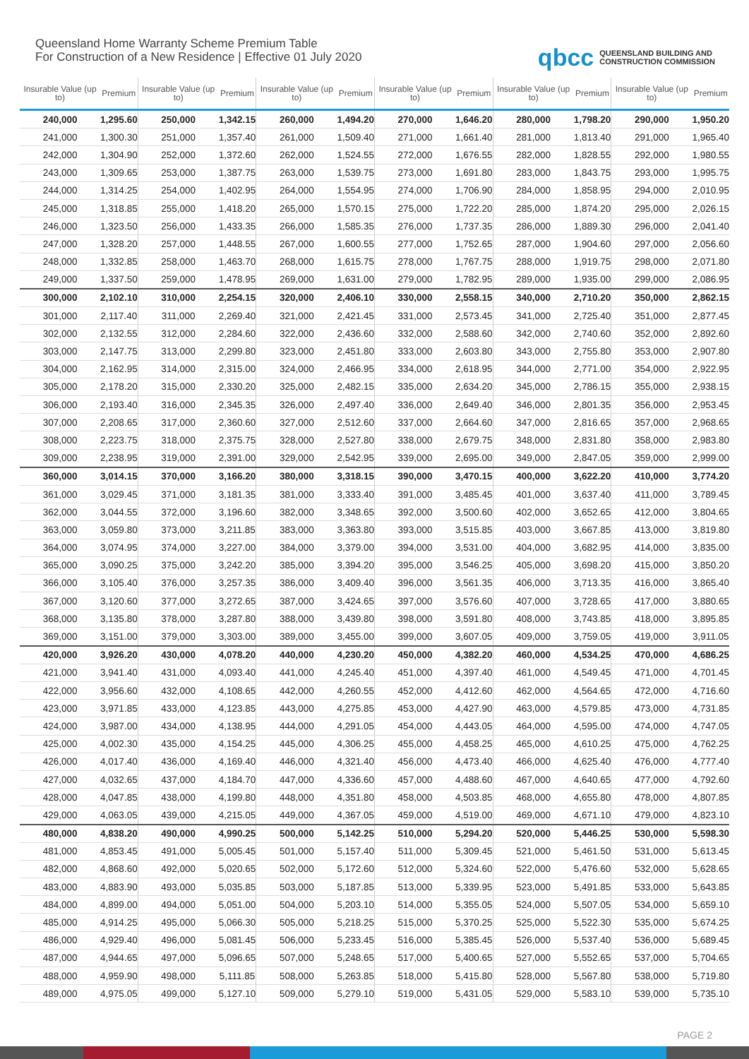Queensland Home Warranty Scheme Premium Table
For Construction of a New Residence | Effective 01 July 2020
qbcc QUEENSLAND BUILDING AND
CONSTRUCTION COMMISSION
| Insurable Value (up to) | Premium | Insurable Value (up to) | Premium | Insurable Value (up to) | Premium | Insurable Value (up to) | Premium | Insurable Value (up to) | Premium | Insurable Value (up to) | Premium |
| --- | --- | --- | --- | --- | --- | --- | --- | --- | --- | --- | --- |
| 240,000 | 1,295.60 | 250,000 | 1,342.15 | 260,000 | 1,494.20 | 270,000 | 1,646.20 | 280,000 | 1,798.20 | 290,000 | 1,950.20 |
| 241,000 | 1,300.30 | 251,000 | 1,357.40 | 261,000 | 1,509.40 | 271,000 | 1,661.40 | 281,000 | 1,813.40 | 291,000 | 1,965.40 |
| 242,000 | 1,304.90 | 252,000 | 1,372.60 | 262,000 | 1,524.55 | 272,000 | 1,676.55 | 282,000 | 1,828.55 | 292,000 | 1,980.55 |
| 243,000 | 1,309.65 | 253,000 | 1,387.75 | 263,000 | 1,539.75 | 273,000 | 1,691.80 | 283,000 | 1,843.75 | 293,000 | 1,995.75 |
| 244,000 | 1,314.25 | 254,000 | 1,402.95 | 264,000 | 1,554.95 | 274,000 | 1,706.90 | 284,000 | 1,858.95 | 294,000 | 2,010.95 |
| 245,000 | 1,318.85 | 255,000 | 1,418.20 | 265,000 | 1,570.15 | 275,000 | 1,722.20 | 285,000 | 1,874.20 | 295,000 | 2,026.15 |
| 246,000 | 1,323.50 | 256,000 | 1,433.35 | 266,000 | 1,585.35 | 276,000 | 1,737.35 | 286,000 | 1,889.30 | 296,000 | 2,041.40 |
| 247,000 | 1,328.20 | 257,000 | 1,448.55 | 267,000 | 1,600.55 | 277,000 | 1,752.65 | 287,000 | 1,904.60 | 297,000 | 2,056.60 |
| 248,000 | 1,332.85 | 258,000 | 1,463.70 | 268,000 | 1,615.75 | 278,000 | 1,767.75 | 288,000 | 1,919.75 | 298,000 | 2,071.80 |
| 249,000 | 1,337.50 | 259,000 | 1,478.95 | 269,000 | 1,631.00 | 279,000 | 1,782.95 | 289,000 | 1,935.00 | 299,000 | 2,086.95 |
| 300,000 | 2,102.10 | 310,000 | 2,254.15 | 320,000 | 2,406.10 | 330,000 | 2,558.15 | 340,000 | 2,710.20 | 350,000 | 2,862.15 |
| 301,000 | 2,117.40 | 311,000 | 2,269.40 | 321,000 | 2,421.45 | 331,000 | 2,573.45 | 341,000 | 2,725.40 | 351,000 | 2,877.45 |
| 302,000 | 2,132.55 | 312,000 | 2,284.60 | 322,000 | 2,436.60 | 332,000 | 2,588.60 | 342,000 | 2,740.60 | 352,000 | 2,892.60 |
| 303,000 | 2,147.75 | 313,000 | 2,299.80 | 323,000 | 2,451.80 | 333,000 | 2,603.80 | 343,000 | 2,755.80 | 353,000 | 2,907.80 |
| 304,000 | 2,162.95 | 314,000 | 2,315.00 | 324,000 | 2,466.95 | 334,000 | 2,618.95 | 344,000 | 2,771.00 | 354,000 | 2,922.95 |
| 305,000 | 2,178.20 | 315,000 | 2,330.20 | 325,000 | 2,482.15 | 335,000 | 2,634.20 | 345,000 | 2,786.15 | 355,000 | 2,938.15 |
| 306,000 | 2,193.40 | 316,000 | 2,345.35 | 326,000 | 2,497.40 | 336,000 | 2,649.40 | 346,000 | 2,801.35 | 356,000 | 2,953.45 |
| 307,000 | 2,208.65 | 317,000 | 2,360.60 | 327,000 | 2,512.60 | 337,000 | 2,664.60 | 347,000 | 2,816.65 | 357,000 | 2,968.65 |
| 308,000 | 2,223.75 | 318,000 | 2,375.75 | 328,000 | 2,527.80 | 338,000 | 2,679.75 | 348,000 | 2,831.80 | 358,000 | 2,983.80 |
| 309,000 | 2,238.95 | 319,000 | 2,391.00 | 329,000 | 2,542.95 | 339,000 | 2,695.00 | 349,000 | 2,847.05 | 359,000 | 2,999.00 |
| 360,000 | 3,014.15 | 370,000 | 3,166.20 | 380,000 | 3,318.15 | 390,000 | 3,470.15 | 400,000 | 3,622.20 | 410,000 | 3,774.20 |
| 361,000 | 3,029.45 | 371,000 | 3,181.35 | 381,000 | 3,333.40 | 391,000 | 3,485.45 | 401,000 | 3,637.40 | 411,000 | 3,789.45 |
| 362,000 | 3,044.55 | 372,000 | 3,196.60 | 382,000 | 3,348.65 | 392,000 | 3,500.60 | 402,000 | 3,652.65 | 412,000 | 3,804.65 |
| 363,000 | 3,059.80 | 373,000 | 3,211.85 | 383,000 | 3,363.80 | 393,000 | 3,515.85 | 403,000 | 3,667.85 | 413,000 | 3,819.80 |
| 364,000 | 3,074.95 | 374,000 | 3,227.00 | 384,000 | 3,379.00 | 394,000 | 3,531.00 | 404,000 | 3,682.95 | 414,000 | 3,835.00 |
| 365,000 | 3,090.25 | 375,000 | 3,242.20 | 385,000 | 3,394.20 | 395,000 | 3,546.25 | 405,000 | 3,698.20 | 415,000 | 3,850.20 |
| 366,000 | 3,105.40 | 376,000 | 3,257.35 | 386,000 | 3,409.40 | 396,000 | 3,561.35 | 406,000 | 3,713.35 | 416,000 | 3,865.40 |
| 367,000 | 3,120.60 | 377,000 | 3,272.65 | 387,000 | 3,424.65 | 397,000 | 3,576.60 | 407,000 | 3,728.65 | 417,000 | 3,880.65 |
| 368,000 | 3,135.80 | 378,000 | 3,287.80 | 388,000 | 3,439.80 | 398,000 | 3,591.80 | 408,000 | 3,743.85 | 418,000 | 3,895.85 |
| 369,000 | 3,151.00 | 379,000 | 3,303.00 | 389,000 | 3,455.00 | 399,000 | 3,607.05 | 409,000 | 3,759.05 | 419,000 | 3,911.05 |
| 420,000 | 3,926.20 | 430,000 | 4,078.20 | 440,000 | 4,230.20 | 450,000 | 4,382.20 | 460,000 | 4,534.25 | 470,000 | 4,686.25 |
| 421,000 | 3,941.40 | 431,000 | 4,093.40 | 441,000 | 4,245.40 | 451,000 | 4,397.40 | 461,000 | 4,549.45 | 471,000 | 4,701.45 |
| 422,000 | 3,956.60 | 432,000 | 4,108.65 | 442,000 | 4,260.55 | 452,000 | 4,412.60 | 462,000 | 4,564.65 | 472,000 | 4,716.60 |
| 423,000 | 3,971.85 | 433,000 | 4,123.85 | 443,000 | 4,275.85 | 453,000 | 4,427.90 | 463,000 | 4,579.85 | 473,000 | 4,731.85 |
| 424,000 | 3,987.00 | 434,000 | 4,138.95 | 444,000 | 4,291.05 | 454,000 | 4,443.05 | 464,000 | 4,595.00 | 474,000 | 4,747.05 |
| 425,000 | 4,002.30 | 435,000 | 4,154.25 | 445,000 | 4,306.25 | 455,000 | 4,458.25 | 465,000 | 4,610.25 | 475,000 | 4,762.25 |
| 426,000 | 4,017.40 | 436,000 | 4,169.40 | 446,000 | 4,321.40 | 456,000 | 4,473.40 | 466,000 | 4,625.40 | 476,000 | 4,777.40 |
| 427,000 | 4,032.65 | 437,000 | 4,184.70 | 447,000 | 4,336.60 | 457,000 | 4,488.60 | 467,000 | 4,640.65 | 477,000 | 4,792.60 |
| 428,000 | 4,047.85 | 438,000 | 4,199.80 | 448,000 | 4,351.80 | 458,000 | 4,503.85 | 468,000 | 4,655.80 | 478,000 | 4,807.85 |
| 429,000 | 4,063.05 | 439,000 | 4,215.05 | 449,000 | 4,367.05 | 459,000 | 4,519.00 | 469,000 | 4,671.10 | 479,000 | 4,823.10 |
| 480,000 | 4,838.20 | 490,000 | 4,990.25 | 500,000 | 5,142.25 | 510,000 | 5,294.20 | 520,000 | 5,446.25 | 530,000 | 5,598.30 |
| 481,000 | 4,853.45 | 491,000 | 5,005.45 | 501,000 | 5,157.40 | 511,000 | 5,309.45 | 521,000 | 5,461.50 | 531,000 | 5,613.45 |
| 482,000 | 4,868.60 | 492,000 | 5,020.65 | 502,000 | 5,172.60 | 512,000 | 5,324.60 | 522,000 | 5,476.60 | 532,000 | 5,628.65 |
| 483,000 | 4,883.90 | 493,000 | 5,035.85 | 503,000 | 5,187.85 | 513,000 | 5,339.95 | 523,000 | 5,491.85 | 533,000 | 5,643.85 |
| 484,000 | 4,899.00 | 494,000 | 5,051.00 | 504,000 | 5,203.10 | 514,000 | 5,355.05 | 524,000 | 5,507.05 | 534,000 | 5,659.10 |
| 485,000 | 4,914.25 | 495,000 | 5,066.30 | 505,000 | 5,218.25 | 515,000 | 5,370.25 | 525,000 | 5,522.30 | 535,000 | 5,674.25 |
| 486,000 | 4,929.40 | 496,000 | 5,081.45 | 506,000 | 5,233.45 | 516,000 | 5,385.45 | 526,000 | 5,537.40 | 536,000 | 5,689.45 |
| 487,000 | 4,944.65 | 497,000 | 5,096.65 | 507,000 | 5,248.65 | 517,000 | 5,400.65 | 527,000 | 5,552.65 | 537,000 | 5,704.65 |
| 488,000 | 4,959.90 | 498,000 | 5,111.85 | 508,000 | 5,263.85 | 518,000 | 5,415.80 | 528,000 | 5,567.80 | 538,000 | 5,719.80 |
| 489,000 | 4,975.05 | 499,000 | 5,127.10 | 509,000 | 5,279.10 | 519,000 | 5,431.05 | 529,000 | 5,583.10 | 539,000 | 5,735.10 |
PAGE 2